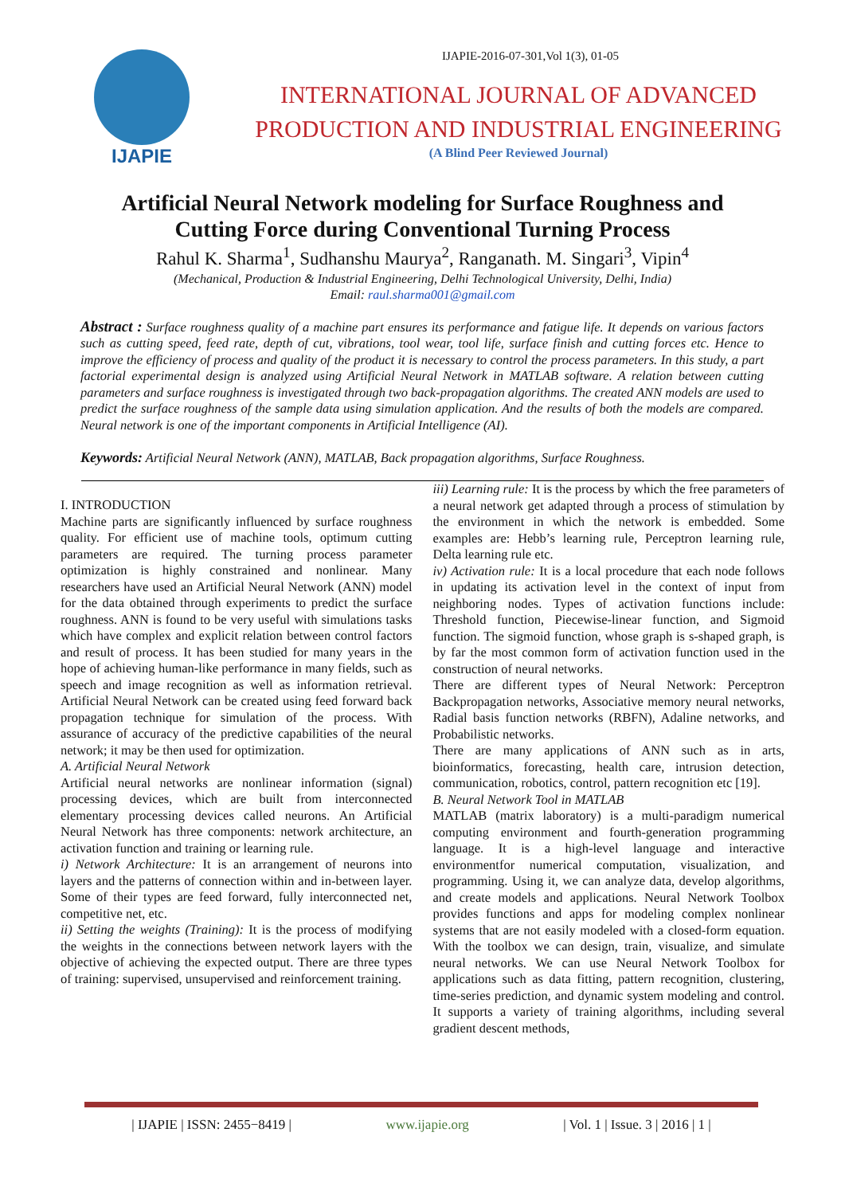IJAPIE
IJAPIE-2016-07-301,Vol 1(3), 01-05
INTERNATIONAL JOURNAL OF ADVANCED
PRODUCTION AND INDUSTRIAL ENGINEERING
(A Blind Peer Reviewed Journal)
Artificial Neural Network modeling for Surface Roughness and Cutting Force during Conventional Turning Process
Rahul K. Sharma<sup>1</sup>, Sudhanshu Maurya<sup>2</sup>, Ranganath. M. Singari<sup>3</sup>, Vipin<sup>4</sup>
(Mechanical, Production & Industrial Engineering, Delhi Technological University, Delhi, India)
Email: raul.sharma001@gmail.com
Abstract : Surface roughness quality of a machine part ensures its performance and fatigue life. It depends on various factors such as cutting speed, feed rate, depth of cut, vibrations, tool wear, tool life, surface finish and cutting forces etc. Hence to improve the efficiency of process and quality of the product it is necessary to control the process parameters. In this study, a part factorial experimental design is analyzed using Artificial Neural Network in MATLAB software. A relation between cutting parameters and surface roughness is investigated through two back-propagation algorithms. The created ANN models are used to predict the surface roughness of the sample data using simulation application. And the results of both the models are compared. Neural network is one of the important components in Artificial Intelligence (AI).
Keywords: Artificial Neural Network (ANN), MATLAB, Back propagation algorithms, Surface Roughness.
I. INTRODUCTION
Machine parts are significantly influenced by surface roughness quality. For efficient use of machine tools, optimum cutting parameters are required. The turning process parameter optimization is highly constrained and nonlinear. Many researchers have used an Artificial Neural Network (ANN) model for the data obtained through experiments to predict the surface roughness. ANN is found to be very useful with simulations tasks which have complex and explicit relation between control factors and result of process. It has been studied for many years in the hope of achieving human-like performance in many fields, such as speech and image recognition as well as information retrieval. Artificial Neural Network can be created using feed forward back propagation technique for simulation of the process. With assurance of accuracy of the predictive capabilities of the neural network; it may be then used for optimization.
A. Artificial Neural Network
Artificial neural networks are nonlinear information (signal) processing devices, which are built from interconnected elementary processing devices called neurons. An Artificial Neural Network has three components: network architecture, an activation function and training or learning rule.
i) Network Architecture: It is an arrangement of neurons into layers and the patterns of connection within and in-between layer. Some of their types are feed forward, fully interconnected net, competitive net, etc.
ii) Setting the weights (Training): It is the process of modifying the weights in the connections between network layers with the objective of achieving the expected output. There are three types of training: supervised, unsupervised and reinforcement training.
iii) Learning rule: It is the process by which the free parameters of a neural network get adapted through a process of stimulation by the environment in which the network is embedded. Some examples are: Hebb’s learning rule, Perceptron learning rule, Delta learning rule etc.
iv) Activation rule: It is a local procedure that each node follows in updating its activation level in the context of input from neighboring nodes. Types of activation functions include: Threshold function, Piecewise-linear function, and Sigmoid function. The sigmoid function, whose graph is s-shaped graph, is by far the most common form of activation function used in the construction of neural networks.
There are different types of Neural Network: Perceptron Backpropagation networks, Associative memory neural networks, Radial basis function networks (RBFN), Adaline networks, and Probabilistic networks.
There are many applications of ANN such as in arts, bioinformatics, forecasting, health care, intrusion detection, communication, robotics, control, pattern recognition etc [19].
B. Neural Network Tool in MATLAB
MATLAB (matrix laboratory) is a multi-paradigm numerical computing environment and fourth-generation programming language. It is a high-level language and interactive environmentfor numerical computation, visualization, and programming. Using it, we can analyze data, develop algorithms, and create models and applications. Neural Network Toolbox provides functions and apps for modeling complex nonlinear systems that are not easily modeled with a closed-form equation. With the toolbox we can design, train, visualize, and simulate neural networks. We can use Neural Network Toolbox for applications such as data fitting, pattern recognition, clustering, time-series prediction, and dynamic system modeling and control. It supports a variety of training algorithms, including several gradient descent methods,
| IJAPIE | ISSN: 2455−8419 | www.ijapie.org | Vol. 1 | Issue. 3 | 2016 | 1 |